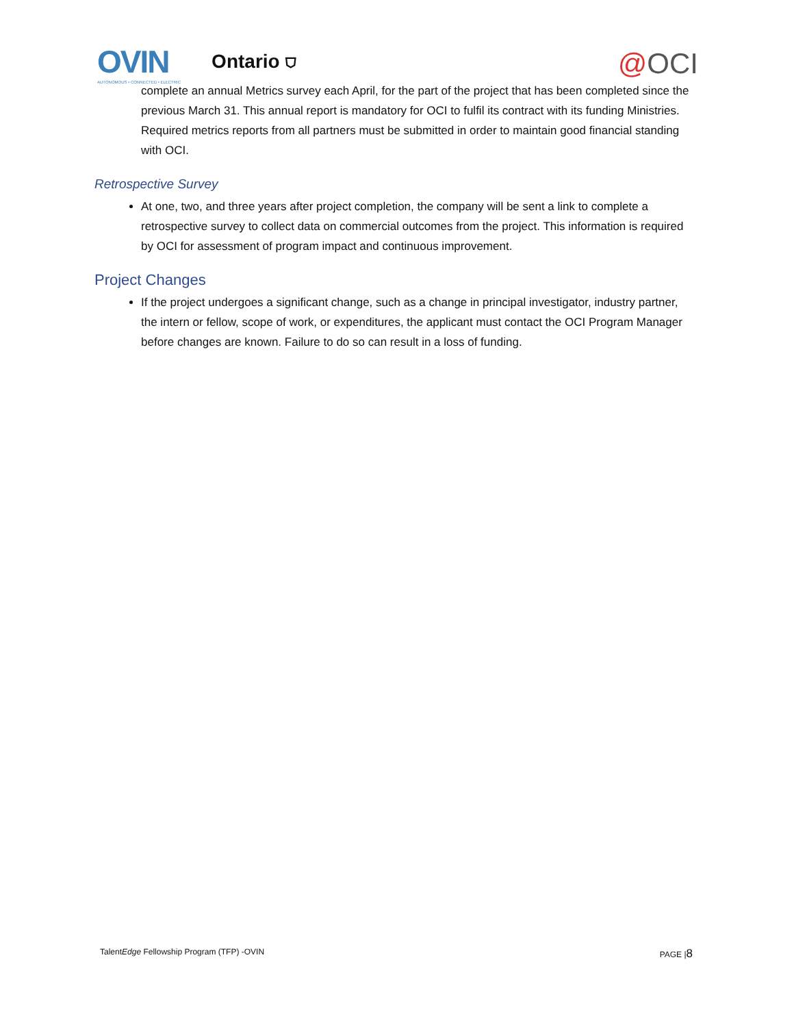OVIN
AUTONOMOUS • CONNECTED • ELECTRIC
Ontario ⛉
@OCI
complete an annual Metrics survey each April, for the part of the project that has been completed since the previous March 31. This annual report is mandatory for OCI to fulfil its contract with its funding Ministries. Required metrics reports from all partners must be submitted in order to maintain good financial standing with OCI.
Retrospective Survey
At one, two, and three years after project completion, the company will be sent a link to complete a retrospective survey to collect data on commercial outcomes from the project. This information is required by OCI for assessment of program impact and continuous improvement.
Project Changes
If the project undergoes a significant change, such as a change in principal investigator, industry partner, the intern or fellow, scope of work, or expenditures, the applicant must contact the OCI Program Manager before changes are known. Failure to do so can result in a loss of funding.
TalentEdge Fellowship Program (TFP) -OVIN PAGE |8